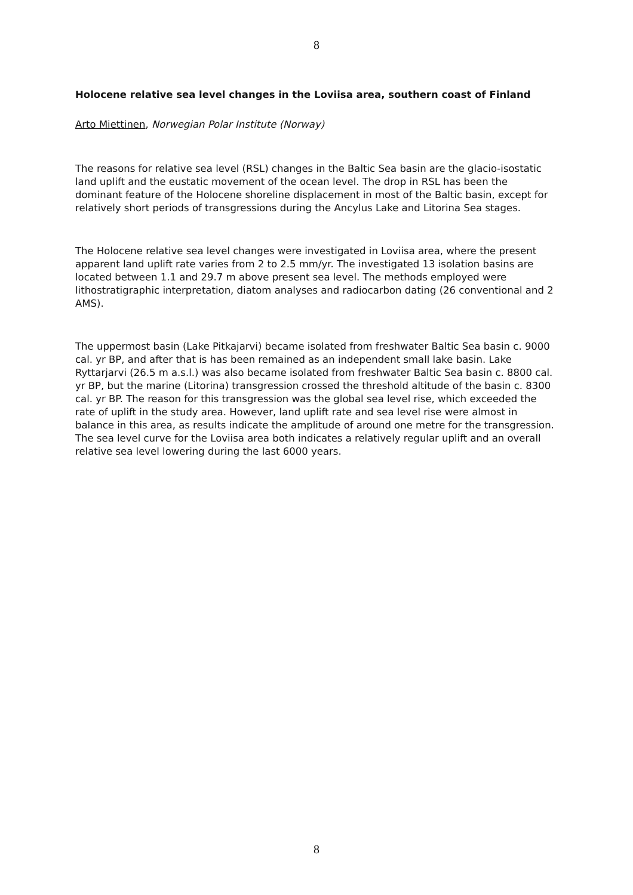8
Holocene relative sea level changes in the Loviisa area, southern coast of Finland
Arto Miettinen, Norwegian Polar Institute (Norway)
The reasons for relative sea level (RSL) changes in the Baltic Sea basin are the glacio-isostatic land uplift and the eustatic movement of the ocean level. The drop in RSL has been the dominant feature of the Holocene shoreline displacement in most of the Baltic basin, except for relatively short periods of transgressions during the Ancylus Lake and Litorina Sea stages.
The Holocene relative sea level changes were investigated in Loviisa area, where the present apparent land uplift rate varies from 2 to 2.5 mm/yr. The investigated 13 isolation basins are located between 1.1 and 29.7 m above present sea level. The methods employed were lithostratigraphic interpretation, diatom analyses and radiocarbon dating (26 conventional and 2 AMS).
The uppermost basin (Lake Pitkajarvi) became isolated from freshwater Baltic Sea basin c. 9000 cal. yr BP, and after that is has been remained as an independent small lake basin. Lake Ryttarjarvi (26.5 m a.s.l.) was also became isolated from freshwater Baltic Sea basin c. 8800 cal. yr BP, but the marine (Litorina) transgression crossed the threshold altitude of the basin c. 8300 cal. yr BP. The reason for this transgression was the global sea level rise, which exceeded the rate of uplift in the study area. However, land uplift rate and sea level rise were almost in balance in this area, as results indicate the amplitude of around one metre for the transgression. The sea level curve for the Loviisa area both indicates a relatively regular uplift and an overall relative sea level lowering during the last 6000 years.
8